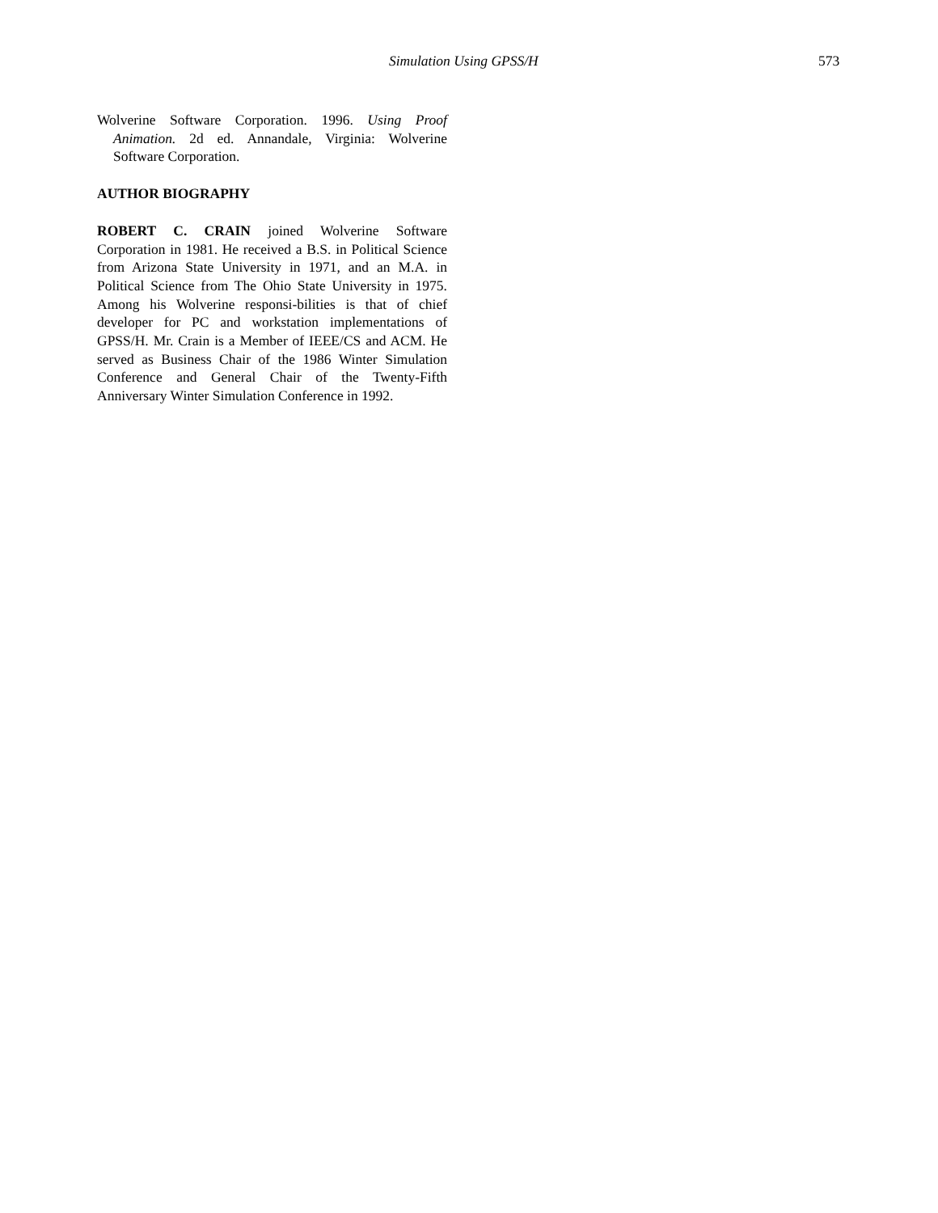Simulation Using GPSS/H 573
Wolverine Software Corporation. 1996. Using Proof Animation. 2d ed. Annandale, Virginia: Wolverine Software Corporation.
AUTHOR BIOGRAPHY
ROBERT C. CRAIN joined Wolverine Software Corporation in 1981. He received a B.S. in Political Science from Arizona State University in 1971, and an M.A. in Political Science from The Ohio State University in 1975. Among his Wolverine responsi-bilities is that of chief developer for PC and workstation implementations of GPSS/H. Mr. Crain is a Member of IEEE/CS and ACM. He served as Business Chair of the 1986 Winter Simulation Conference and General Chair of the Twenty-Fifth Anniversary Winter Simulation Conference in 1992.